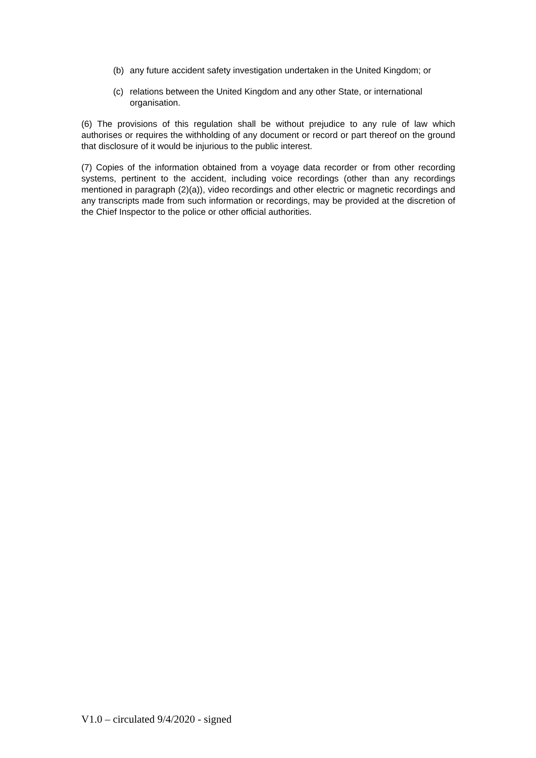(b) any future accident safety investigation undertaken in the United Kingdom; or
(c) relations between the United Kingdom and any other State, or international organisation.
(6) The provisions of this regulation shall be without prejudice to any rule of law which authorises or requires the withholding of any document or record or part thereof on the ground that disclosure of it would be injurious to the public interest.
(7) Copies of the information obtained from a voyage data recorder or from other recording systems, pertinent to the accident, including voice recordings (other than any recordings mentioned in paragraph (2)(a)), video recordings and other electric or magnetic recordings and any transcripts made from such information or recordings, may be provided at the discretion of the Chief Inspector to the police or other official authorities.
V1.0 – circulated 9/4/2020 - signed